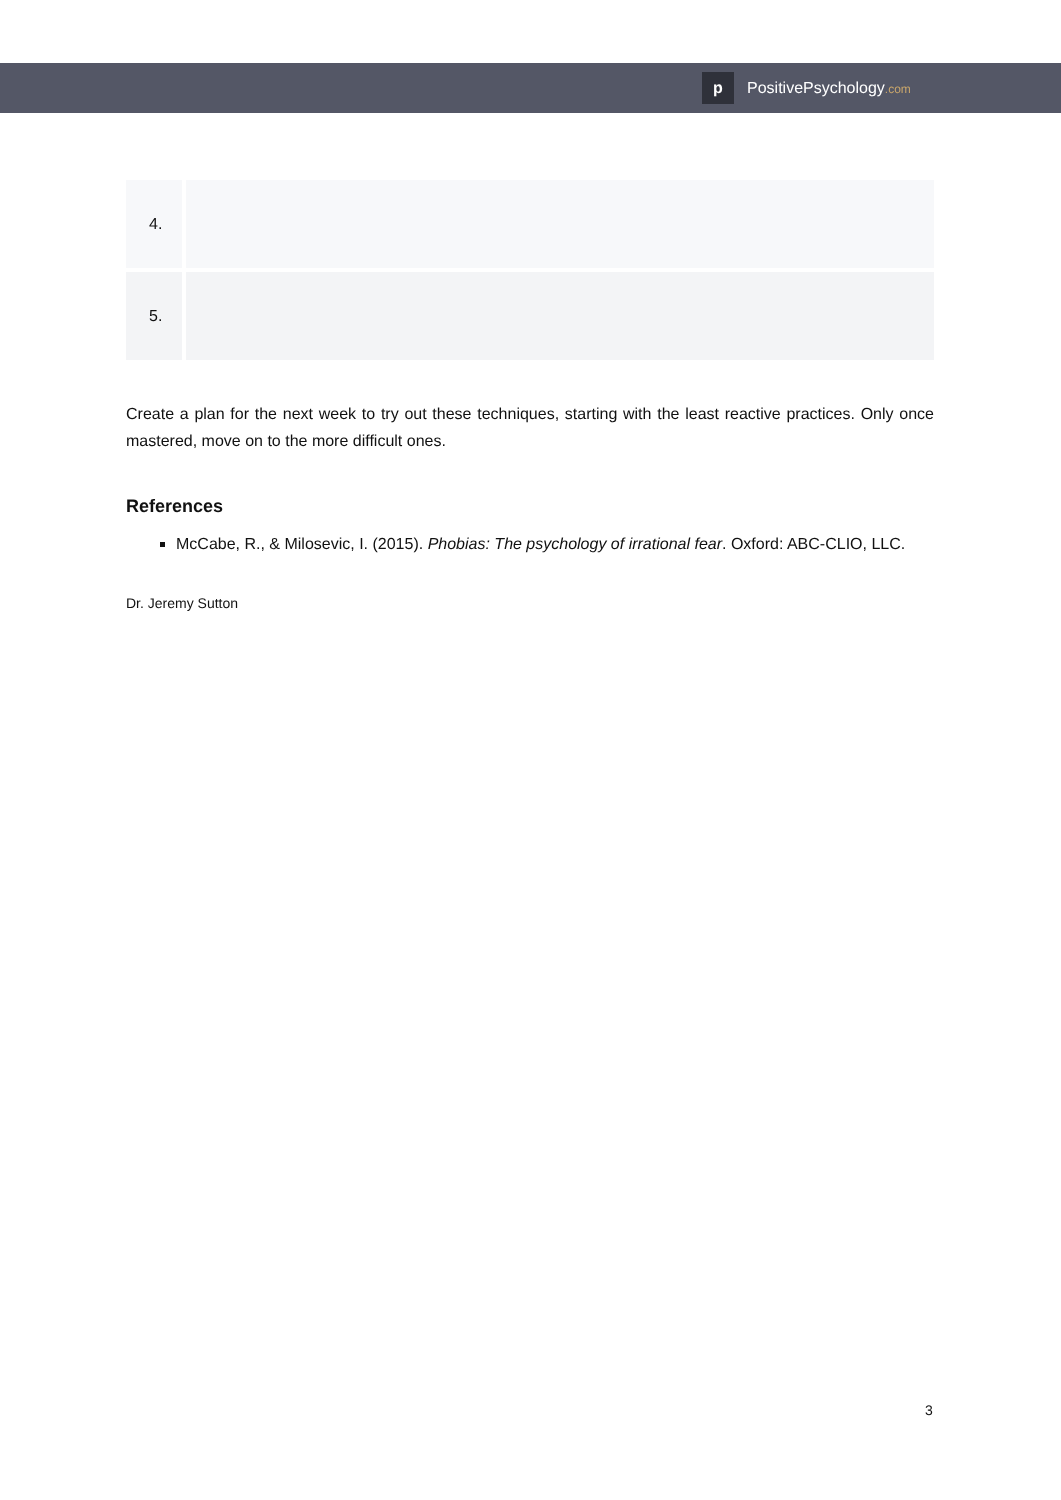p PositivePsychology.com
| 4. | |
| 5. | |
Create a plan for the next week to try out these techniques, starting with the least reactive practices. Only once mastered, move on to the more difficult ones.
References
McCabe, R., & Milosevic, I. (2015). Phobias: The psychology of irrational fear. Oxford: ABC-CLIO, LLC.
Dr. Jeremy Sutton
3